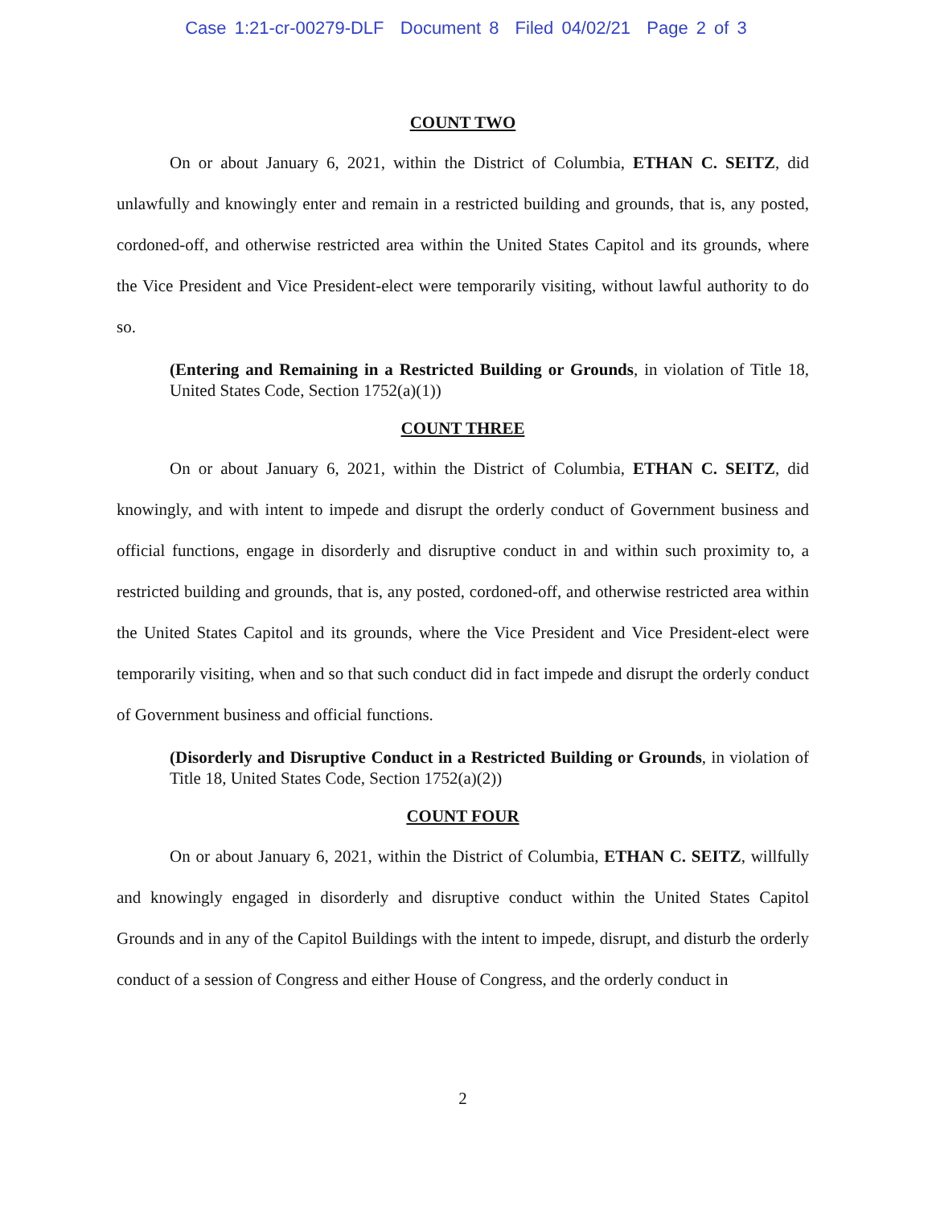Case 1:21-cr-00279-DLF Document 8 Filed 04/02/21 Page 2 of 3
COUNT TWO
On or about January 6, 2021, within the District of Columbia, ETHAN C. SEITZ, did unlawfully and knowingly enter and remain in a restricted building and grounds, that is, any posted, cordoned-off, and otherwise restricted area within the United States Capitol and its grounds, where the Vice President and Vice President-elect were temporarily visiting, without lawful authority to do so.
(Entering and Remaining in a Restricted Building or Grounds, in violation of Title 18, United States Code, Section 1752(a)(1))
COUNT THREE
On or about January 6, 2021, within the District of Columbia, ETHAN C. SEITZ, did knowingly, and with intent to impede and disrupt the orderly conduct of Government business and official functions, engage in disorderly and disruptive conduct in and within such proximity to, a restricted building and grounds, that is, any posted, cordoned-off, and otherwise restricted area within the United States Capitol and its grounds, where the Vice President and Vice President-elect were temporarily visiting, when and so that such conduct did in fact impede and disrupt the orderly conduct of Government business and official functions.
(Disorderly and Disruptive Conduct in a Restricted Building or Grounds, in violation of Title 18, United States Code, Section 1752(a)(2))
COUNT FOUR
On or about January 6, 2021, within the District of Columbia, ETHAN C. SEITZ, willfully and knowingly engaged in disorderly and disruptive conduct within the United States Capitol Grounds and in any of the Capitol Buildings with the intent to impede, disrupt, and disturb the orderly conduct of a session of Congress and either House of Congress, and the orderly conduct in
2